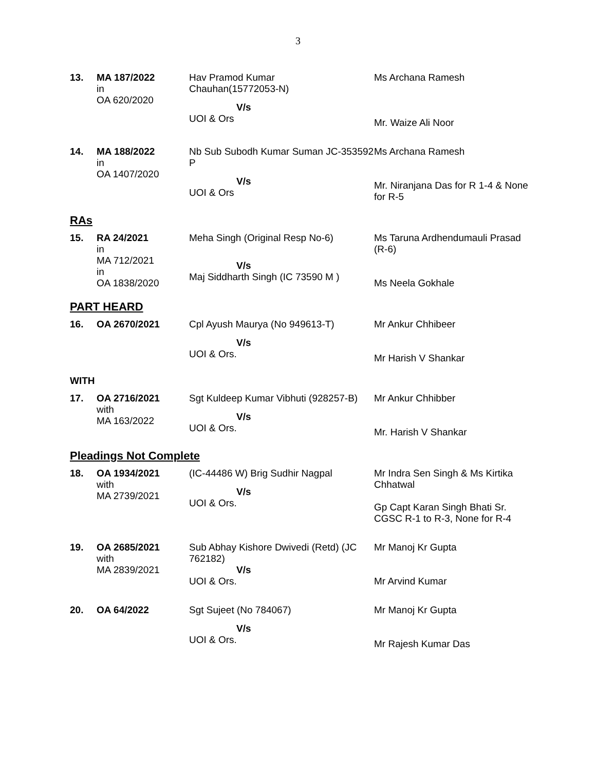3
| 13. | MA 187/2022 in OA 620/2020 | Hav Pramod Kumar Chauhan(15772053-N) V/s UOI & Ors | Ms Archana Ramesh Mr. Waize Ali Noor |
| 14. | MA 188/2022 in OA 1407/2020 | Nb Sub Subodh Kumar Suman JC-353592 P V/s UOI & Ors | Ms Archana Ramesh Mr. Niranjana Das for R 1-4 & None for R-5 |
RAs
| 15. | RA 24/2021 in MA 712/2021 in OA 1838/2020 | Meha Singh (Original Resp No-6) V/s Maj Siddharth Singh (IC 73590 M ) | Ms Taruna Ardhendumauli Prasad (R-6) Ms Neela Gokhale |
PART HEARD
| 16. | OA 2670/2021 | Cpl Ayush Maurya (No 949613-T) V/s UOI & Ors. | Mr Ankur Chhibeer Mr Harish V Shankar |
WITH
| 17. | OA 2716/2021 with MA 163/2022 | Sgt Kuldeep Kumar Vibhuti (928257-B) V/s UOI & Ors. | Mr Ankur Chhibber Mr. Harish V Shankar |
Pleadings Not Complete
| 18. | OA 1934/2021 with MA 2739/2021 | (IC-44486 W) Brig Sudhir Nagpal V/s UOI & Ors. | Mr Indra Sen Singh & Ms Kirtika Chhatwal Gp Capt Karan Singh Bhati Sr. CGSC R-1 to R-3, None for R-4 |
| 19. | OA 2685/2021 with MA 2839/2021 | Sub Abhay Kishore Dwivedi (Retd) (JC 762182) V/s UOI & Ors. | Mr Manoj Kr Gupta Mr Arvind Kumar |
| 20. | OA 64/2022 | Sgt Sujeet (No 784067) V/s UOI & Ors. | Mr Manoj Kr Gupta Mr Rajesh Kumar Das |